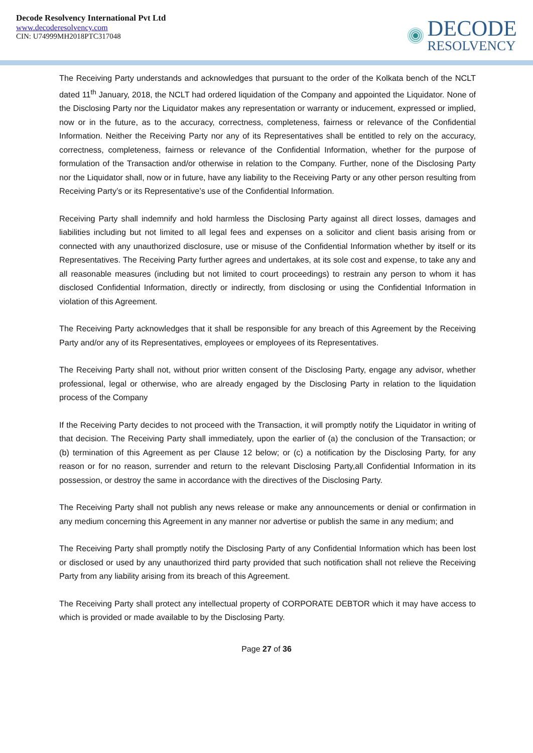Decode Resolvency International Pvt Ltd
www.decoderesolvency.com
CIN: U74999MH2018PTC317048
DECODE
RESOLVENCY
The Receiving Party understands and acknowledges that pursuant to the order of the Kolkata bench of the NCLT dated 11<sup>th</sup> January, 2018, the NCLT had ordered liquidation of the Company and appointed the Liquidator. None of the Disclosing Party nor the Liquidator makes any representation or warranty or inducement, expressed or implied, now or in the future, as to the accuracy, correctness, completeness, fairness or relevance of the Confidential Information. Neither the Receiving Party nor any of its Representatives shall be entitled to rely on the accuracy, correctness, completeness, fairness or relevance of the Confidential Information, whether for the purpose of formulation of the Transaction and/or otherwise in relation to the Company. Further, none of the Disclosing Party nor the Liquidator shall, now or in future, have any liability to the Receiving Party or any other person resulting from Receiving Party’s or its Representative’s use of the Confidential Information.
Receiving Party shall indemnify and hold harmless the Disclosing Party against all direct losses, damages and liabilities including but not limited to all legal fees and expenses on a solicitor and client basis arising from or connected with any unauthorized disclosure, use or misuse of the Confidential Information whether by itself or its Representatives. The Receiving Party further agrees and undertakes, at its sole cost and expense, to take any and all reasonable measures (including but not limited to court proceedings) to restrain any person to whom it has disclosed Confidential Information, directly or indirectly, from disclosing or using the Confidential Information in violation of this Agreement.
The Receiving Party acknowledges that it shall be responsible for any breach of this Agreement by the Receiving Party and/or any of its Representatives, employees or employees of its Representatives.
The Receiving Party shall not, without prior written consent of the Disclosing Party, engage any advisor, whether professional, legal or otherwise, who are already engaged by the Disclosing Party in relation to the liquidation process of the Company
If the Receiving Party decides to not proceed with the Transaction, it will promptly notify the Liquidator in writing of that decision. The Receiving Party shall immediately, upon the earlier of (a) the conclusion of the Transaction; or (b) termination of this Agreement as per Clause 12 below; or (c) a notification by the Disclosing Party, for any reason or for no reason, surrender and return to the relevant Disclosing Party,all Confidential Information in its possession, or destroy the same in accordance with the directives of the Disclosing Party.
The Receiving Party shall not publish any news release or make any announcements or denial or confirmation in any medium concerning this Agreement in any manner nor advertise or publish the same in any medium; and
The Receiving Party shall promptly notify the Disclosing Party of any Confidential Information which has been lost or disclosed or used by any unauthorized third party provided that such notification shall not relieve the Receiving Party from any liability arising from its breach of this Agreement.
The Receiving Party shall protect any intellectual property of CORPORATE DEBTOR which it may have access to which is provided or made available to by the Disclosing Party.
Page 27 of 36